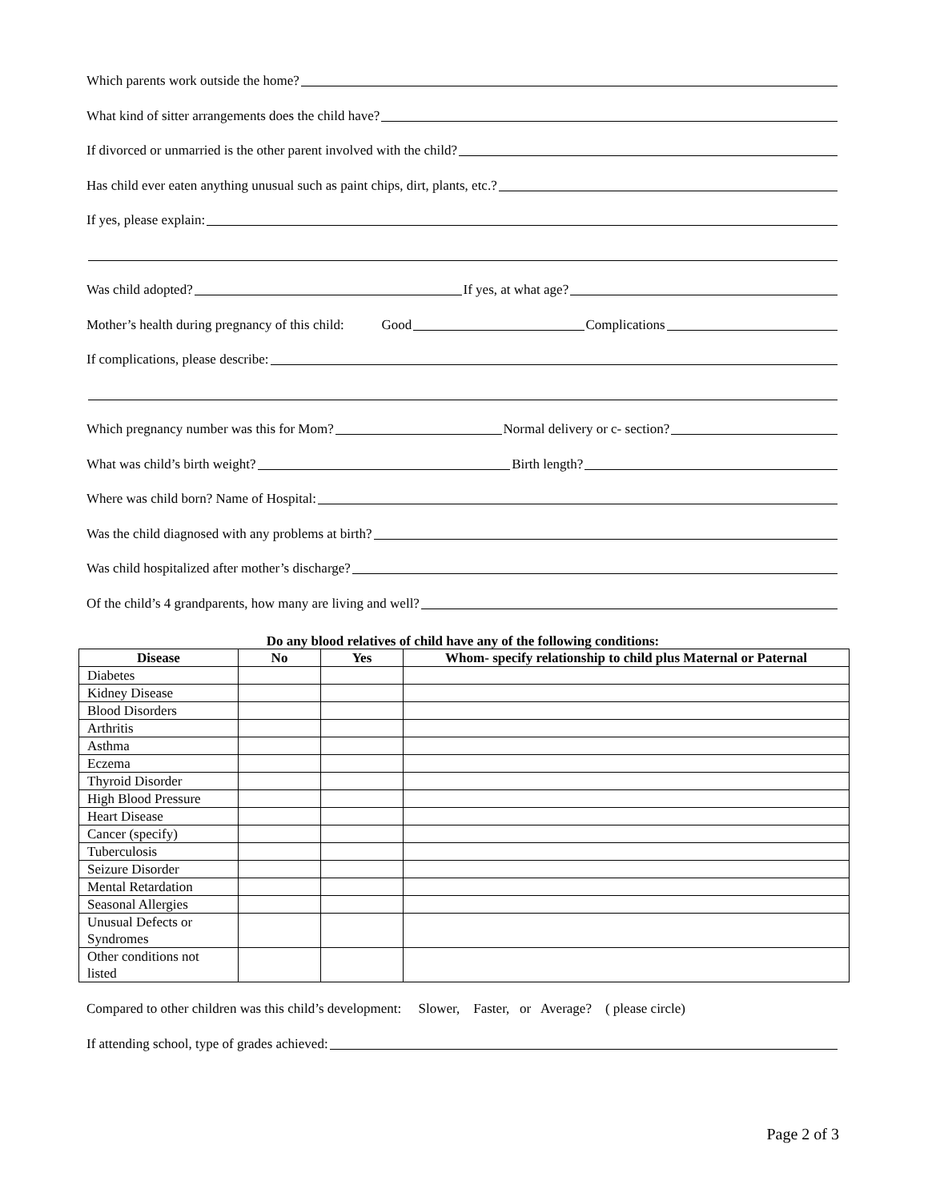Which parents work outside the home?
What kind of sitter arrangements does the child have?
If divorced or unmarried is the other parent involved with the child?
Has child ever eaten anything unusual such as paint chips, dirt, plants, etc.?
If yes, please explain:
Was child adopted? If yes, at what age?
Mother’s health during pregnancy of this child: Good Complications
If complications, please describe:
Which pregnancy number was this for Mom? Normal delivery or c- section?
What was child’s birth weight? Birth length?
Where was child born? Name of Hospital:
Was the child diagnosed with any problems at birth?
Was child hospitalized after mother’s discharge?
Of the child’s 4 grandparents, how many are living and well?
Do any blood relatives of child have any of the following conditions:
| Disease | No | Yes | Whom- specify relationship to child plus Maternal or Paternal |
| --- | --- | --- | --- |
| Diabetes | | | |
| Kidney Disease | | | |
| Blood Disorders | | | |
| Arthritis | | | |
| Asthma | | | |
| Eczema | | | |
| Thyroid Disorder | | | |
| High Blood Pressure | | | |
| Heart Disease | | | |
| Cancer (specify) | | | |
| Tuberculosis | | | |
| Seizure Disorder | | | |
| Mental Retardation | | | |
| Seasonal Allergies | | | |
| Unusual Defects or Syndromes | | | |
| Other conditions not listed | | | |
Compared to other children was this child’s development: Slower, Faster, or Average? ( please circle)
If attending school, type of grades achieved:
Page 2 of 3